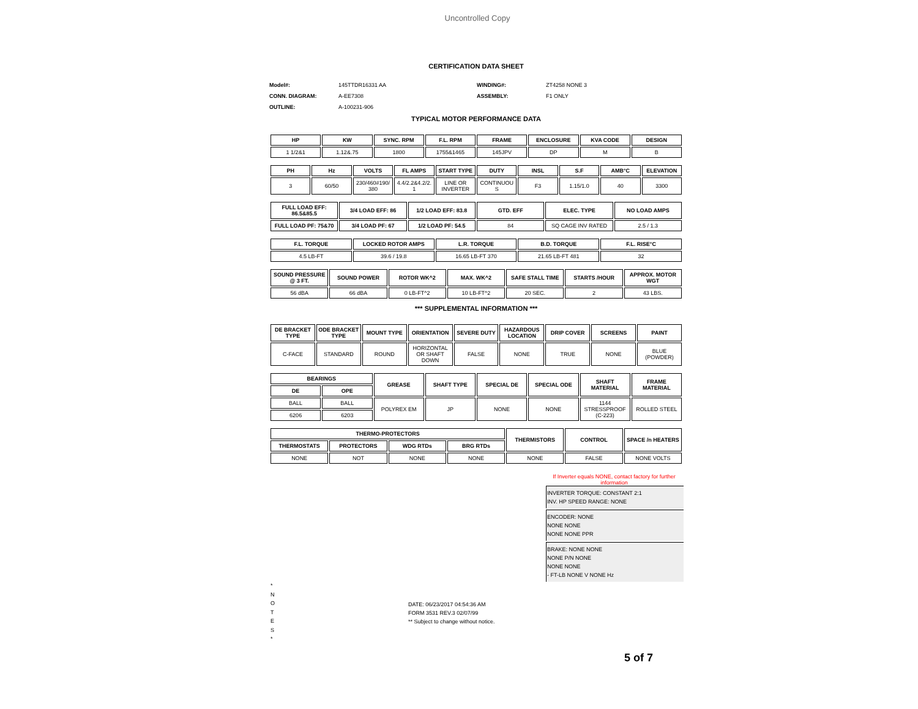Uncontrolled Copy
CERTIFICATION DATA SHEET
Model#: 145TTDR16331 AA WINDING#: ZT4258 NONE 3 CONN. DIAGRAM: A-EE7308 ASSEMBLY: F1 ONLY OUTLINE: A-100231-906
TYPICAL MOTOR PERFORMANCE DATA
| HP | KW | SYNC. RPM | F.L. RPM | FRAME | ENCLOSURE | KVA CODE | DESIGN |
| --- | --- | --- | --- | --- | --- | --- | --- |
| 1 1/2&1 | 1.12&.75 | 1800 | 1755&1465 | 145JPV | DP | M | B |
| PH | Hz | VOLTS | FL AMPS | START TYPE | DUTY | INSL | S.F | AMB°C | ELEVATION |
| --- | --- | --- | --- | --- | --- | --- | --- | --- | --- |
| 3 | 60/50 | 230/460#190/ 380 | 4.4/2.2&4.2/2. 1 | LINE OR INVERTER | CONTINUOU S | F3 | 1.15/1.0 | 40 | 3300 |
| FULL LOAD EFF: 86.5&85.5 | 3/4 LOAD EFF: 86 | 1/2 LOAD EFF: 83.8 | GTD. EFF | ELEC. TYPE | NO LOAD AMPS |
| --- | --- | --- | --- | --- | --- |
| FULL LOAD PF: 75&70 | 3/4 LOAD PF: 67 | 1/2 LOAD PF: 54.5 | 84 | SQ CAGE INV RATED | 2.5 / 1.3 |
| F.L. TORQUE | LOCKED ROTOR AMPS | L.R. TORQUE | B.D. TORQUE | F.L. RISE°C |
| --- | --- | --- | --- | --- |
| 4.5 LB-FT | 39.6 / 19.8 | 16.65 LB-FT 370 | 21.65 LB-FT 481 | 32 |
| SOUND PRESSURE @ 3 FT. | SOUND POWER | ROTOR WK^2 | MAX. WK^2 | SAFE STALL TIME | STARTS /HOUR | APPROX. MOTOR WGT |
| --- | --- | --- | --- | --- | --- | --- |
| 56 dBA | 66 dBA | 0 LB-FT^2 | 10 LB-FT^2 | 20 SEC. | 2 | 43 LBS. |
*** SUPPLEMENTAL INFORMATION ***
| DE BRACKET TYPE | ODE BRACKET TYPE | MOUNT TYPE | ORIENTATION | SEVERE DUTY | HAZARDOUS LOCATION | DRIP COVER | SCREENS | PAINT |
| --- | --- | --- | --- | --- | --- | --- | --- | --- |
| C-FACE | STANDARD | ROUND | HORIZONTAL OR SHAFT DOWN | FALSE | NONE | TRUE | NONE | BLUE (POWDER) |
| BEARINGS | | GREASE | SHAFT TYPE | SPECIAL DE | SPECIAL ODE | SHAFT MATERIAL | FRAME MATERIAL |
| --- | --- | --- | --- | --- | --- | --- | --- |
| DE | OPE | | | | | | |
| BALL | BALL | POLYREX EM | JP | NONE | NONE | 1144 STRESSPROOF (C-223) | ROLLED STEEL |
| 6206 | 6203 | | | | | | |
| THERMO-PROTECTORS | | | | THERMISTORS | CONTROL | SPACE /n HEATERS |
| --- | --- | --- | --- | --- | --- | --- |
| THERMOSTATS | PROTECTORS | WDG RTDs | BRG RTDs | | | |
| NONE | NOT | NONE | NONE | NONE | FALSE | NONE VOLTS |
*
N
O
T
E
S
*
If Inverter equals NONE, contact factory for further information
INVERTER TORQUE: CONSTANT 2:1
INV. HP SPEED RANGE: NONE
ENCODER: NONE
NONE NONE
NONE NONE PPR
BRAKE: NONE NONE
NONE P/N NONE
NONE NONE
- FT-LB NONE V NONE Hz
DATE: 06/23/2017 04:54:36 AM
FORM 3531 REV.3 02/07/99
** Subject to change without notice.
5 of 7